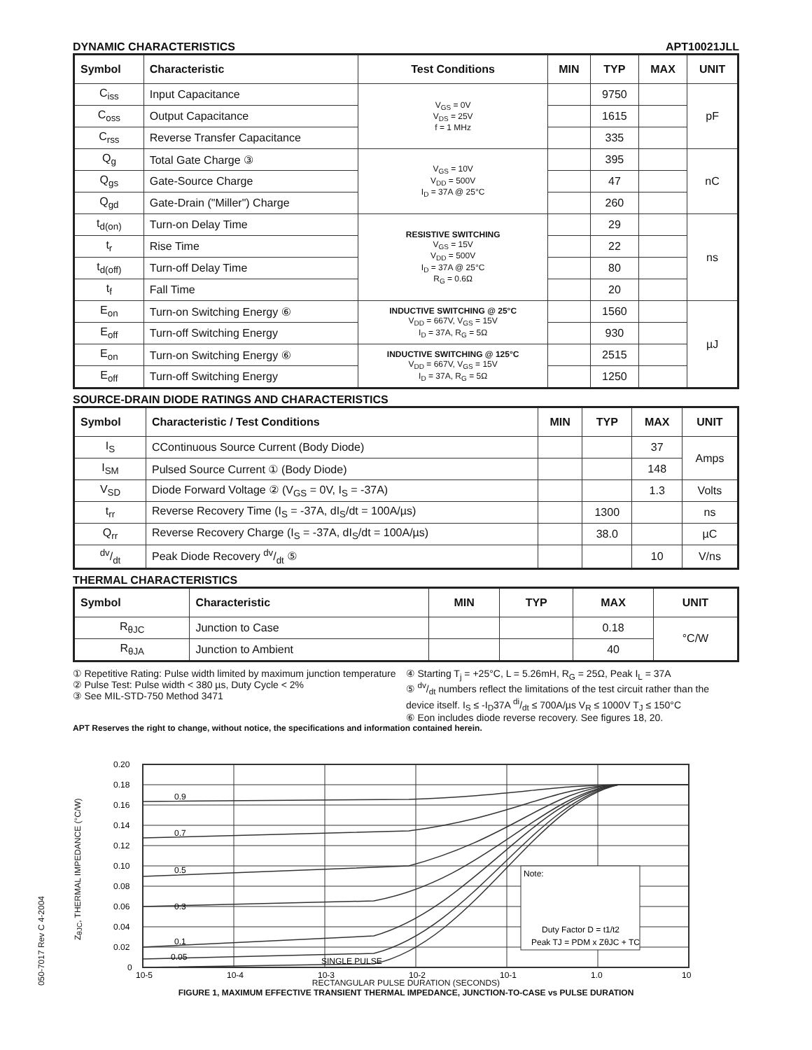050-7017 Rev C 4-2004
DYNAMIC CHARACTERISTICS APT10021JLL
| Symbol | Characteristic | Test Conditions | MIN | TYP | MAX | UNIT |
| --- | --- | --- | --- | --- | --- | --- |
| C<sub>iss</sub> | Input Capacitance | V<sub>GS</sub> = 0V V<sub>DS</sub> = 25V f = 1 MHz | | 9750 | | pF |
| C<sub>oss</sub> | Output Capacitance | | | 1615 | | |
| C<sub>rss</sub> | Reverse Transfer Capacitance | | | 335 | | |
| Q<sub>g</sub> | Total Gate Charge ③ | V<sub>GS</sub> = 10V V<sub>DD</sub> = 500V I<sub>D</sub> = 37A @ 25°C | | 395 | | nC |
| Q<sub>gs</sub> | Gate-Source Charge | | | 47 | | |
| Q<sub>gd</sub> | Gate-Drain ("Miller") Charge | | | 260 | | |
| t<sub>d(on)</sub> | Turn-on Delay Time | RESISTIVE SWITCHING V<sub>GS</sub> = 15V V<sub>DD</sub> = 500V I<sub>D</sub> = 37A @ 25°C R<sub>G</sub> = 0.6Ω | | 29 | | ns |
| t<sub>r</sub> | Rise Time | | | 22 | | |
| t<sub>d(off)</sub> | Turn-off Delay Time | | | 80 | | |
| t<sub>f</sub> | Fall Time | | | 20 | | |
| E<sub>on</sub> | Turn-on Switching Energy ⑥ | INDUCTIVE SWITCHING @ 25°C V<sub>DD</sub> = 667V, V<sub>GS</sub> = 15V I<sub>D</sub> = 37A, R<sub>G</sub> = 5Ω | | 1560 | | µJ |
| E<sub>off</sub> | Turn-off Switching Energy | | | 930 | | |
| E<sub>on</sub> | Turn-on Switching Energy ⑥ | INDUCTIVE SWITCHING @ 125°C V<sub>DD</sub> = 667V, V<sub>GS</sub> = 15V I<sub>D</sub> = 37A, R<sub>G</sub> = 5Ω | | 2515 | | |
| E<sub>off</sub> | Turn-off Switching Energy | | | 1250 | | |
SOURCE-DRAIN DIODE RATINGS AND CHARACTERISTICS
| Symbol | Characteristic / Test Conditions | MIN | TYP | MAX | UNIT |
| --- | --- | --- | --- | --- | --- |
| I<sub>S</sub> | CContinuous Source Current (Body Diode) | | | 37 | Amps |
| I<sub>SM</sub> | Pulsed Source Current ① (Body Diode) | | | 148 | |
| V<sub>SD</sub> | Diode Forward Voltage ② (V<sub>GS</sub> = 0V, I<sub>S</sub> = -37A) | | | 1.3 | Volts |
| t<sub>rr</sub> | Reverse Recovery Time (I<sub>S</sub> = -37A, dI<sub>S</sub>/dt = 100A/µs) | | 1300 | | ns |
| Q<sub>rr</sub> | Reverse Recovery Charge (I<sub>S</sub> = -37A, dI<sub>S</sub>/dt = 100A/µs) | | 38.0 | | µC |
| dv/dt | Peak Diode Recovery dv/dt ⑤ | | | 10 | V/ns |
THERMAL CHARACTERISTICS
| Symbol | Characteristic | MIN | TYP | MAX | UNIT |
| --- | --- | --- | --- | --- | --- |
| R<sub>θJC</sub> | Junction to Case | | | 0.18 | °C/W |
| R<sub>θJA</sub> | Junction to Ambient | | | 40 | |
① Repetitive Rating: Pulse width limited by maximum junction temperature
② Pulse Test: Pulse width < 380 µs, Duty Cycle < 2%
③ See MIL-STD-750 Method 3471
④ Starting T<sub>j</sub> = +25°C, L = 5.26mH, R<sub>G</sub> = 25Ω, Peak I<sub>L</sub> = 37A
⑤ dv/dt numbers reflect the limitations of the test circuit rather than the device itself. I<sub>S</sub> ≤ -I<sub>D</sub>37A di/dt ≤ 700A/µs V<sub>R</sub> ≤ 1000V T<sub>J</sub> ≤ 150°C
⑥ Eon includes diode reverse recovery. See figures 18, 20.
APT Reserves the right to change, without notice, the specifications and information contained herein.
Z<sub>θJC</sub>, THERMAL IMPEDANCE (°C/W)
0.20
0.18
0.16
0.14
0.12
0.10
0.08
0.06
0.04
0.02
0
0.9
0.7
0.5
0.3
0.1
0.05
SINGLE PULSE
Note:
Duty Factor D = t1/t2
Peak TJ = PDM x ZθJC + TC
10-5
10-4
10-3
10-2
10-1
1.0
10
RECTANGULAR PULSE DURATION (SECONDS)
FIGURE 1, MAXIMUM EFFECTIVE TRANSIENT THERMAL IMPEDANCE, JUNCTION-TO-CASE vs PULSE DURATION